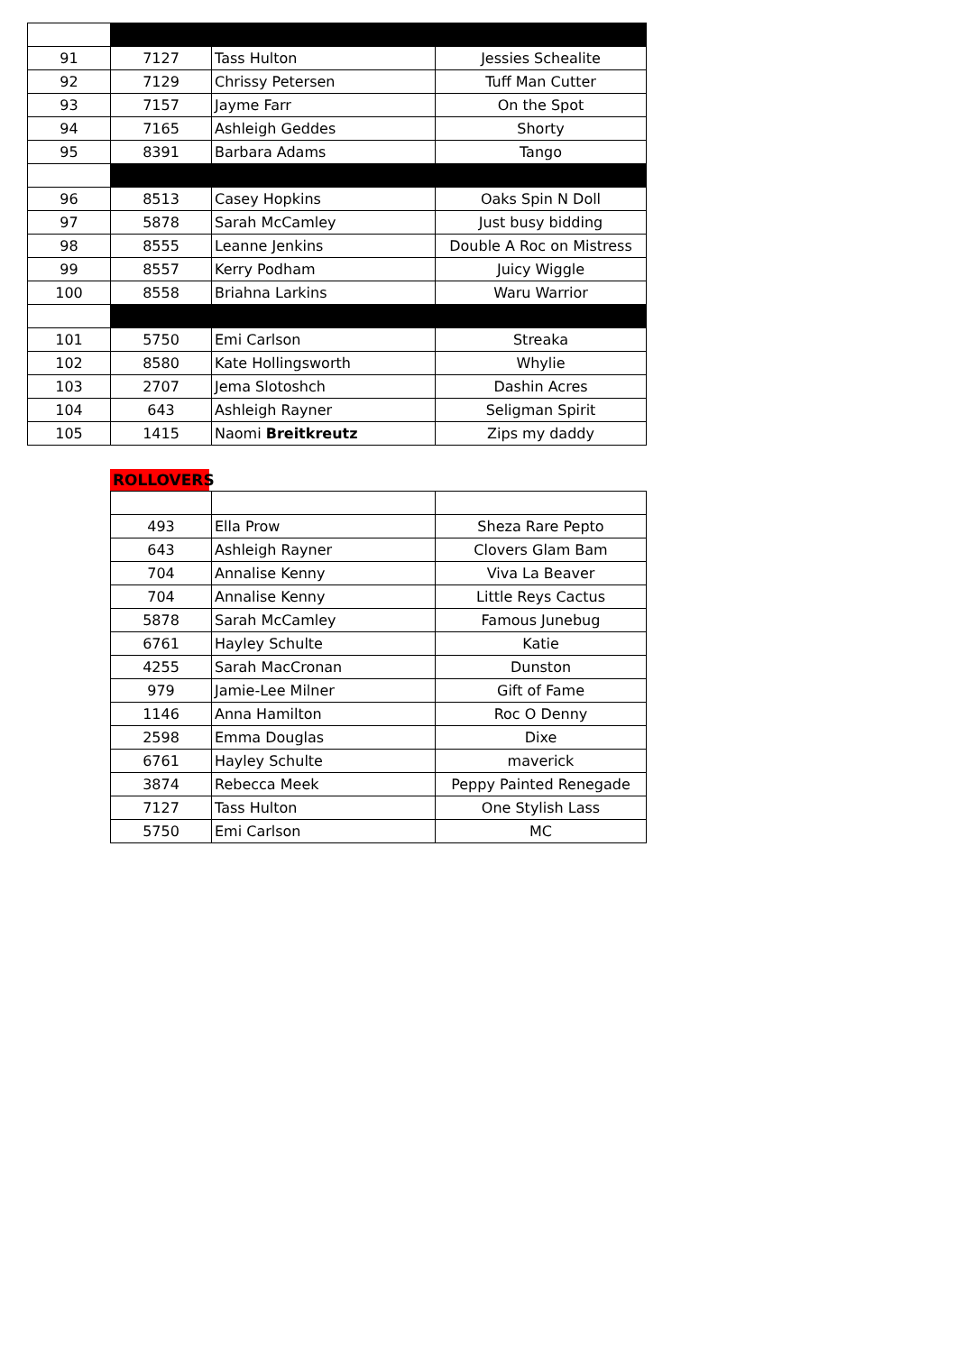| 91 | 7127 | Tass Hulton | Jessies Schealite |
| 92 | 7129 | Chrissy Petersen | Tuff Man Cutter |
| 93 | 7157 | Jayme Farr | On the Spot |
| 94 | 7165 | Ashleigh Geddes | Shorty |
| 95 | 8391 | Barbara Adams | Tango |
| 96 | 8513 | Casey Hopkins | Oaks Spin N Doll |
| 97 | 5878 | Sarah McCamley | Just busy bidding |
| 98 | 8555 | Leanne Jenkins | Double A Roc on Mistress |
| 99 | 8557 | Kerry Podham | Juicy Wiggle |
| 100 | 8558 | Briahna Larkins | Waru Warrior |
| 101 | 5750 | Emi Carlson | Streaka |
| 102 | 8580 | Kate Hollingsworth | Whylie |
| 103 | 2707 | Jema Slotoshch | Dashin Acres |
| 104 | 643 | Ashleigh Rayner | Seligman Spirit |
| 105 | 1415 | Naomi Breitkreutz | Zips my daddy |
ROLLOVERS
| 493 | Ella Prow | Sheza Rare Pepto |
| 643 | Ashleigh Rayner | Clovers Glam Bam |
| 704 | Annalise Kenny | Viva La Beaver |
| 704 | Annalise Kenny | Little Reys Cactus |
| 5878 | Sarah McCamley | Famous Junebug |
| 6761 | Hayley Schulte | Katie |
| 4255 | Sarah MacCronan | Dunston |
| 979 | Jamie-Lee Milner | Gift of Fame |
| 1146 | Anna Hamilton | Roc O Denny |
| 2598 | Emma Douglas | Dixe |
| 6761 | Hayley Schulte | maverick |
| 3874 | Rebecca Meek | Peppy Painted Renegade |
| 7127 | Tass Hulton | One Stylish Lass |
| 5750 | Emi Carlson | MC |